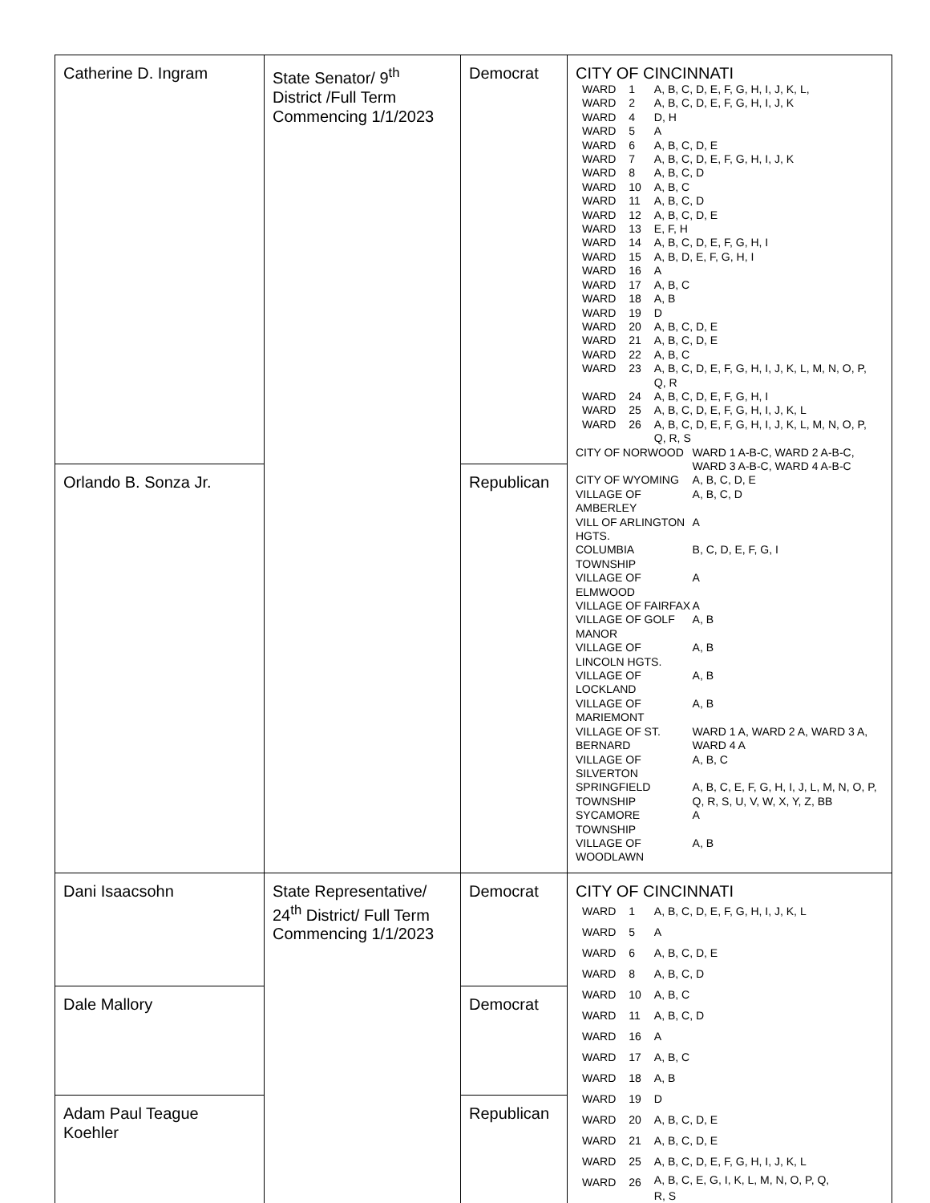| Catherine D. Ingram | State Senator/ 9<sup>th</sup> District /Full Term Commencing 1/1/2023 | Democrat | CITY OF CINCINNATI / WARD / 1 / A, B, C, D, E, F, G, H, I, J, K, L, / / WARD / 2 / A, B, C, D, E, F, G, H, I, J, K / / WARD / 4 / D, H / / WARD / 5 / A / / WARD / 6 / A, B, C, D, E / / WARD / 7 / A, B, C, D, E, F, G, H, I, J, K / / WARD / 8 / A, B, C, D / / WARD / 10 / A, B, C / / WARD / 11 / A, B, C, D / / WARD / 12 / A, B, C, D, E / / WARD / 13 / E, F, H / / WARD / 14 / A, B, C, D, E, F, G, H, I / / WARD / 15 / A, B, D, E, F, G, H, I / / WARD / 16 / A / / WARD / 17 / A, B, C / / WARD / 18 / A, B / / WARD / 19 / D / / WARD / 20 / A, B, C, D, E / / WARD / 21 / A, B, C, D, E / / WARD / 22 / A, B, C / / WARD / 23 / A, B, C, D, E, F, G, H, I, J, K, L, M, N, O, P, Q, R / / WARD / 24 / A, B, C, D, E, F, G, H, I / / WARD / 25 / A, B, C, D, E, F, G, H, I, J, K, L / / WARD / 26 / A, B, C, D, E, F, G, H, I, J, K, L, M, N, O, P, Q, R, S / / CITY OF NORWOOD / WARD 1 A-B-C, WARD 2 A-B-C, WARD 3 A-B-C, WARD 4 A-B-C / / CITY OF WYOMING / A, B, C, D, E / / VILLAGE OF AMBERLEY / A, B, C, D / / VILL OF ARLINGTON HGTS. / A / / COLUMBIA TOWNSHIP / B, C, D, E, F, G, I / / VILLAGE OF ELMWOOD / A / / VILLAGE OF FAIRFAX / A / / VILLAGE OF GOLF MANOR / A, B / / VILLAGE OF LINCOLN HGTS. / A, B / / VILLAGE OF LOCKLAND / A, B / / VILLAGE OF MARIEMONT / A, B / / VILLAGE OF ST. BERNARD / WARD 1 A, WARD 2 A, WARD 3 A, WARD 4 A / / VILLAGE OF SILVERTON / A, B, C / / SPRINGFIELD TOWNSHIP / A, B, C, E, F, G, H, I, J, L, M, N, O, P, Q, R, S, U, V, W, X, Y, Z, BB / / SYCAMORE TOWNSHIP / A / / VILLAGE OF WOODLAWN / A, B / |
| Orlando B. Sonza Jr. | | Republican | |
| Dani Isaacsohn | State Representative/ 24<sup>th</sup> District/ Full Term Commencing 1/1/2023 | Democrat | CITY OF CINCINNATI / WARD / 1 / A, B, C, D, E, F, G, H, I, J, K, L / / WARD / 5 / A / / WARD / 6 / A, B, C, D, E / / WARD / 8 / A, B, C, D / / WARD / 10 / A, B, C / / WARD / 11 / A, B, C, D / / WARD / 16 / A / / WARD / 17 / A, B, C / / WARD / 18 / A, B / / WARD / 19 / D / / WARD / 20 / A, B, C, D, E / / WARD / 21 / A, B, C, D, E / / WARD / 25 / A, B, C, D, E, F, G, H, I, J, K, L / / WARD / 26 / A, B, C, E, G, I, K, L, M, N, O, P, Q, R, S / |
| Dale Mallory | | Democrat | |
| Adam Paul Teague Koehler | | Republican | |